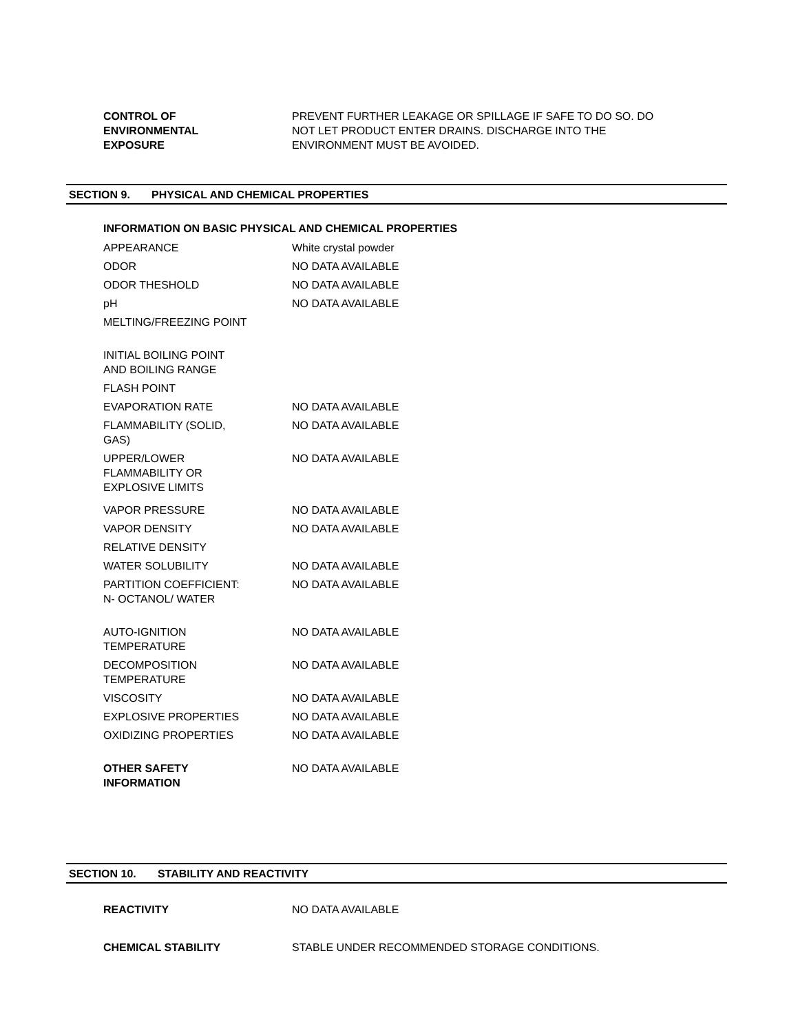| CONTROL OF ENVIRONMENTAL EXPOSURE | PREVENT FURTHER LEAKAGE OR SPILLAGE IF SAFE TO DO SO. DO NOT LET PRODUCT ENTER DRAINS. DISCHARGE INTO THE ENVIRONMENT MUST BE AVOIDED. |
SECTION 9. PHYSICAL AND CHEMICAL PROPERTIES
INFORMATION ON BASIC PHYSICAL AND CHEMICAL PROPERTIES
| APPEARANCE | White crystal powder |
| ODOR | NO DATA AVAILABLE |
| ODOR THESHOLD | NO DATA AVAILABLE |
| pH | NO DATA AVAILABLE |
| MELTING/FREEZING POINT | |
| INITIAL BOILING POINT AND BOILING RANGE | |
| FLASH POINT | |
| EVAPORATION RATE | NO DATA AVAILABLE |
| FLAMMABILITY (SOLID, GAS) | NO DATA AVAILABLE |
| UPPER/LOWER FLAMMABILITY OR EXPLOSIVE LIMITS | NO DATA AVAILABLE |
| VAPOR PRESSURE | NO DATA AVAILABLE |
| VAPOR DENSITY | NO DATA AVAILABLE |
| RELATIVE DENSITY | |
| WATER SOLUBILITY | NO DATA AVAILABLE |
| PARTITION COEFFICIENT: N- OCTANOL/ WATER | NO DATA AVAILABLE |
| AUTO-IGNITION TEMPERATURE | NO DATA AVAILABLE |
| DECOMPOSITION TEMPERATURE | NO DATA AVAILABLE |
| VISCOSITY | NO DATA AVAILABLE |
| EXPLOSIVE PROPERTIES | NO DATA AVAILABLE |
| OXIDIZING PROPERTIES | NO DATA AVAILABLE |
| OTHER SAFETY INFORMATION | NO DATA AVAILABLE |
SECTION 10. STABILITY AND REACTIVITY
| REACTIVITY | NO DATA AVAILABLE |
| CHEMICAL STABILITY | STABLE UNDER RECOMMENDED STORAGE CONDITIONS. |